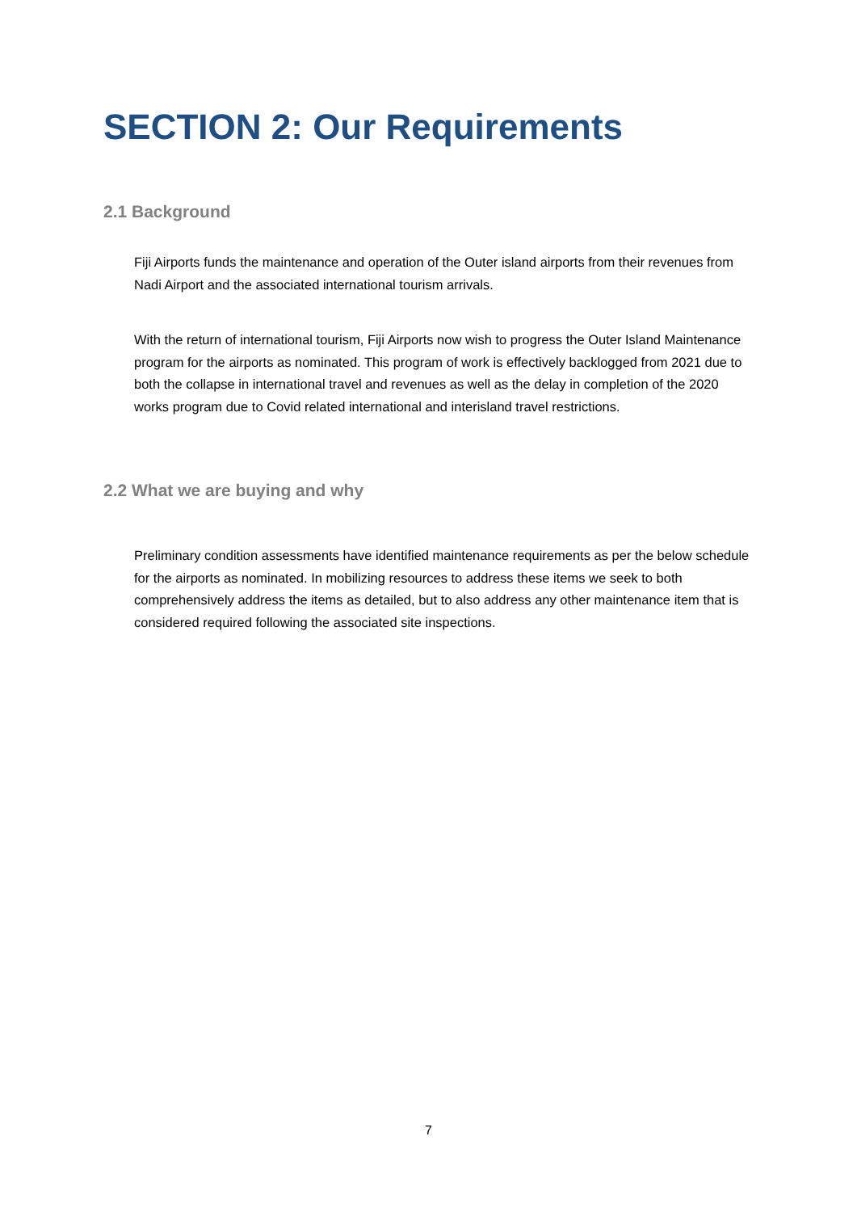SECTION 2: Our Requirements
2.1 Background
Fiji Airports funds the maintenance and operation of the Outer island airports from their revenues from Nadi Airport and the associated international tourism arrivals.
With the return of international tourism, Fiji Airports now wish to progress the Outer Island Maintenance program for the airports as nominated. This program of work is effectively backlogged from 2021 due to both the collapse in international travel and revenues as well as the delay in completion of the 2020 works program due to Covid related international and interisland travel restrictions.
2.2 What we are buying and why
Preliminary condition assessments have identified maintenance requirements as per the below schedule for the airports as nominated. In mobilizing resources to address these items we seek to both comprehensively address the items as detailed, but to also address any other maintenance item that is considered required following the associated site inspections.
7